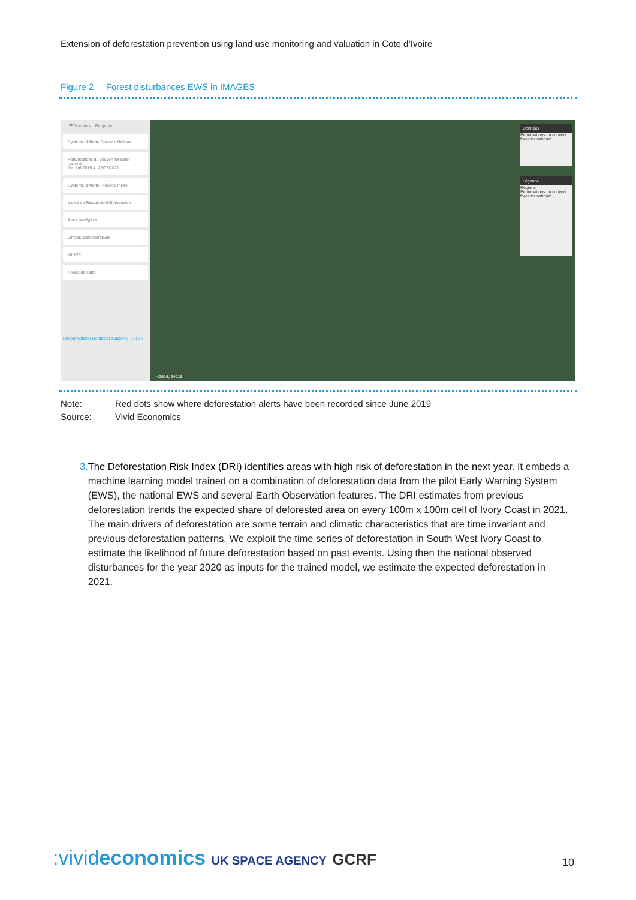Extension of deforestation prevention using land use monitoring and valuation in Cote d’Ivoire
Figure 2 Forest disturbances EWS in IMAGES
☰ Données Rapports
Système d'Alerte Précoce National
Perturbations du couvert forestier national
De: 1/6/2019 À: 22/05/2021
Système d'Alerte Précoce Pilote
Indice de Risque de Déforestation
Aires protégées
Limites administratives
MINEF
Fonds de carte
Déconnection | Contacter support | FR | EN
Données
Perturbations du couvert forestier national
Légende
Régions
Perturbations du couvert forestier national
-42916, 64015
Note: Red dots show where deforestation alerts have been recorded since June 2019
Source: Vivid Economics
3. The Deforestation Risk Index (DRI) identifies areas with high risk of deforestation in the next year. It embeds a machine learning model trained on a combination of deforestation data from the pilot Early Warning System (EWS), the national EWS and several Earth Observation features. The DRI estimates from previous deforestation trends the expected share of deforested area on every 100m x 100m cell of Ivory Coast in 2021. The main drivers of deforestation are some terrain and climatic characteristics that are time invariant and previous deforestation patterns. We exploit the time series of deforestation in South West Ivory Coast to estimate the likelihood of future deforestation based on past events. Using then the national observed disturbances for the year 2020 as inputs for the trained model, we estimate the expected deforestation in 2021.
:vivideconomics UK SPACE AGENCY GCRF
10